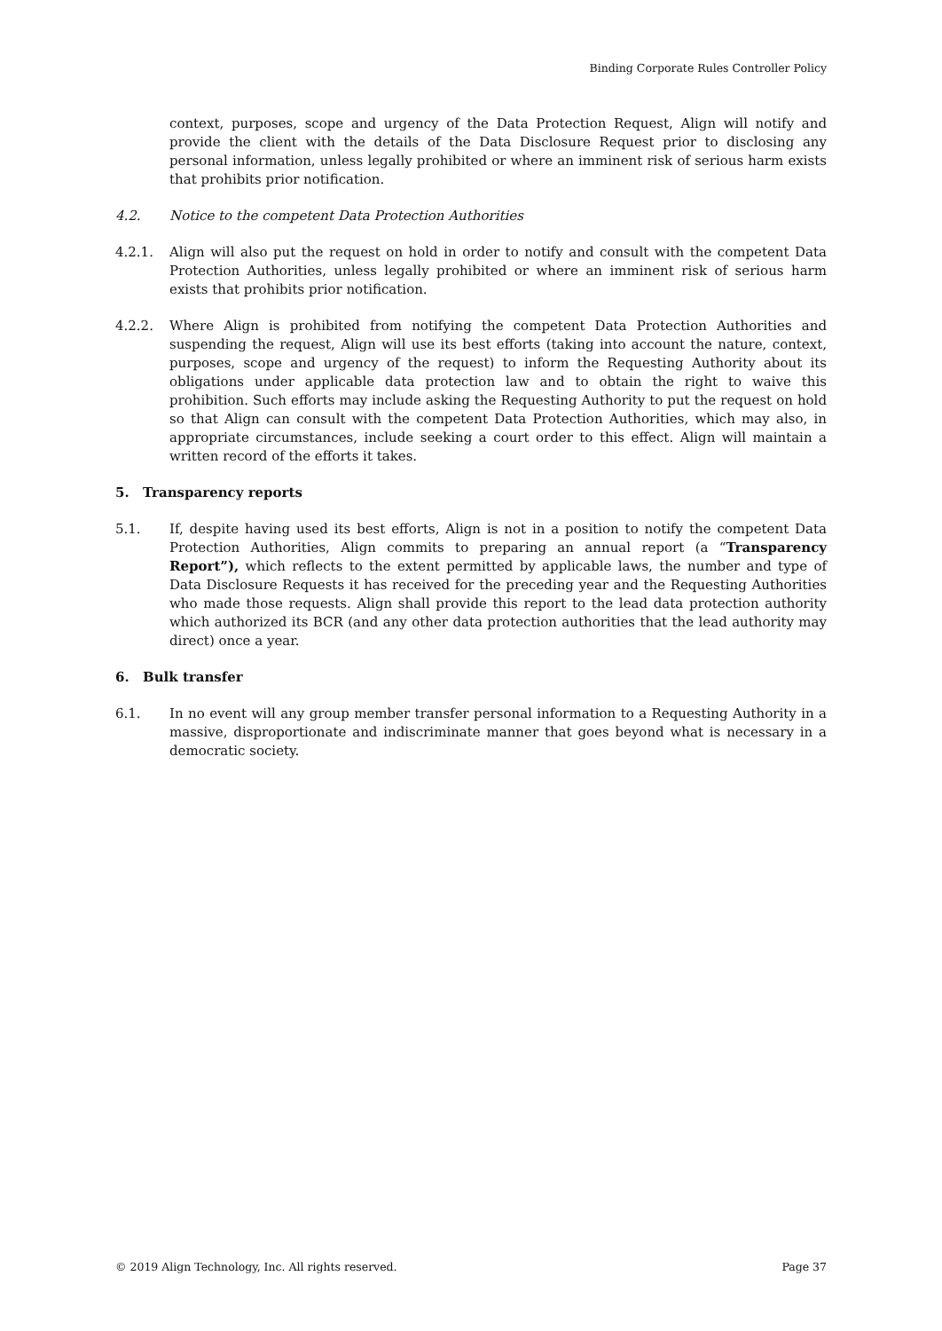Binding Corporate Rules Controller Policy
context, purposes, scope and urgency of the Data Protection Request, Align will notify and provide the client with the details of the Data Disclosure Request prior to disclosing any personal information, unless legally prohibited or where an imminent risk of serious harm exists that prohibits prior notification.
4.2. Notice to the competent Data Protection Authorities
4.2.1. Align will also put the request on hold in order to notify and consult with the competent Data Protection Authorities, unless legally prohibited or where an imminent risk of serious harm exists that prohibits prior notification.
4.2.2. Where Align is prohibited from notifying the competent Data Protection Authorities and suspending the request, Align will use its best efforts (taking into account the nature, context, purposes, scope and urgency of the request) to inform the Requesting Authority about its obligations under applicable data protection law and to obtain the right to waive this prohibition. Such efforts may include asking the Requesting Authority to put the request on hold so that Align can consult with the competent Data Protection Authorities, which may also, in appropriate circumstances, include seeking a court order to this effect. Align will maintain a written record of the efforts it takes.
5. Transparency reports
5.1. If, despite having used its best efforts, Align is not in a position to notify the competent Data Protection Authorities, Align commits to preparing an annual report (a “Transparency Report”), which reflects to the extent permitted by applicable laws, the number and type of Data Disclosure Requests it has received for the preceding year and the Requesting Authorities who made those requests. Align shall provide this report to the lead data protection authority which authorized its BCR (and any other data protection authorities that the lead authority may direct) once a year.
6. Bulk transfer
6.1. In no event will any group member transfer personal information to a Requesting Authority in a massive, disproportionate and indiscriminate manner that goes beyond what is necessary in a democratic society.
© 2019 Align Technology, Inc. All rights reserved. Page 37